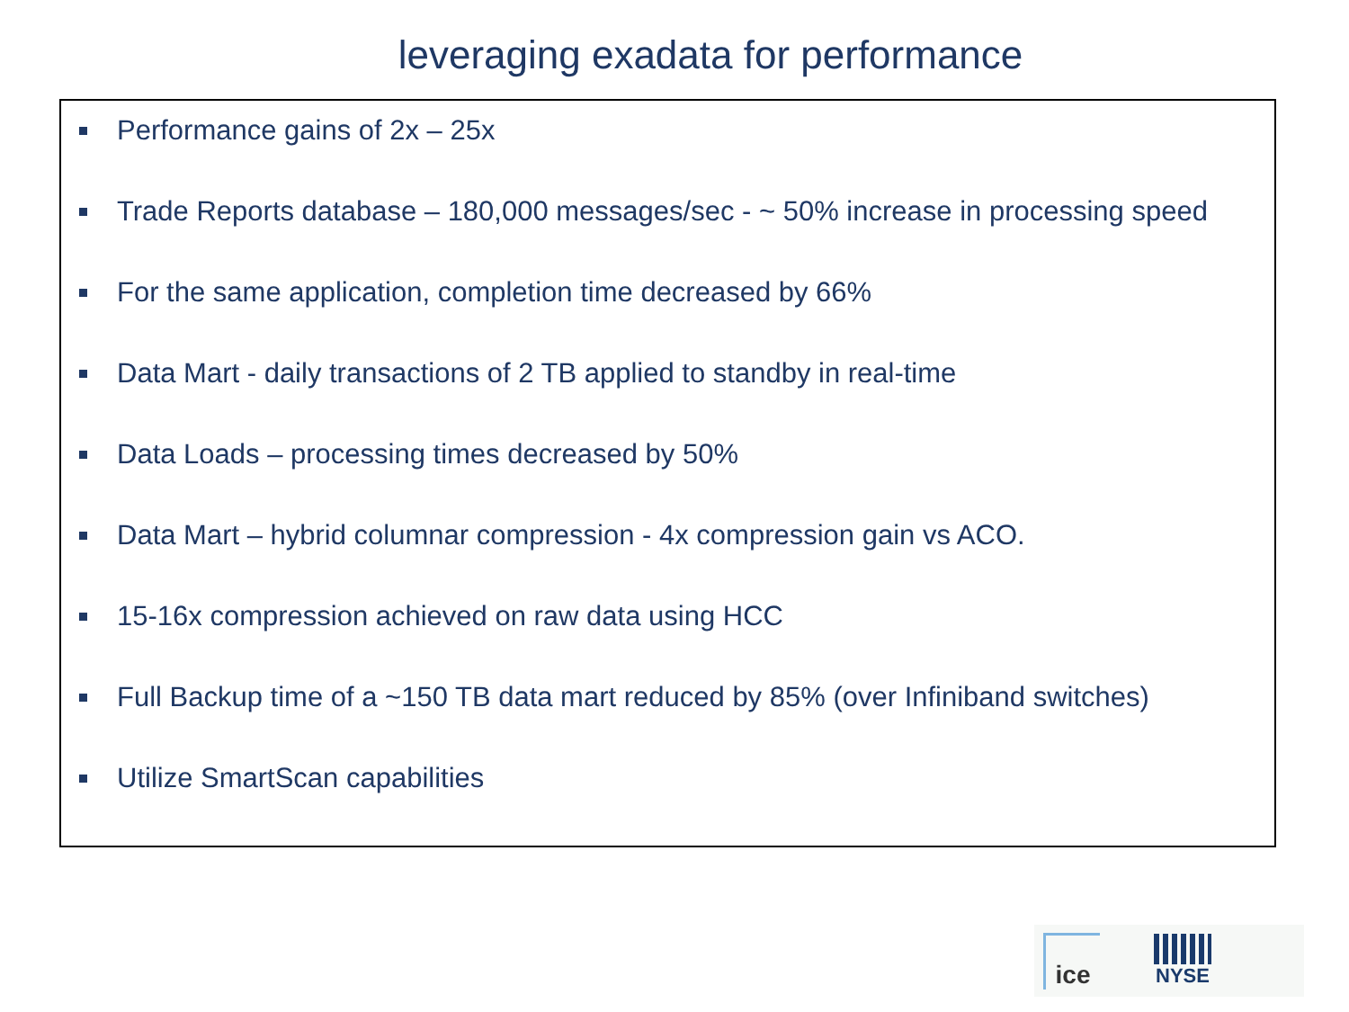leveraging exadata for performance
Performance gains of 2x – 25x
Trade Reports database – 180,000 messages/sec - ~ 50% increase in processing speed
For the same application, completion time decreased by 66%
Data Mart - daily transactions of 2 TB applied to standby in real-time
Data Loads – processing times decreased by 50%
Data Mart – hybrid columnar compression - 4x compression gain vs ACO.
15-16x compression achieved on raw data using HCC
Full Backup time of a ~150 TB data mart reduced by 85% (over Infiniband switches)
Utilize SmartScan capabilities
ice
NYSE